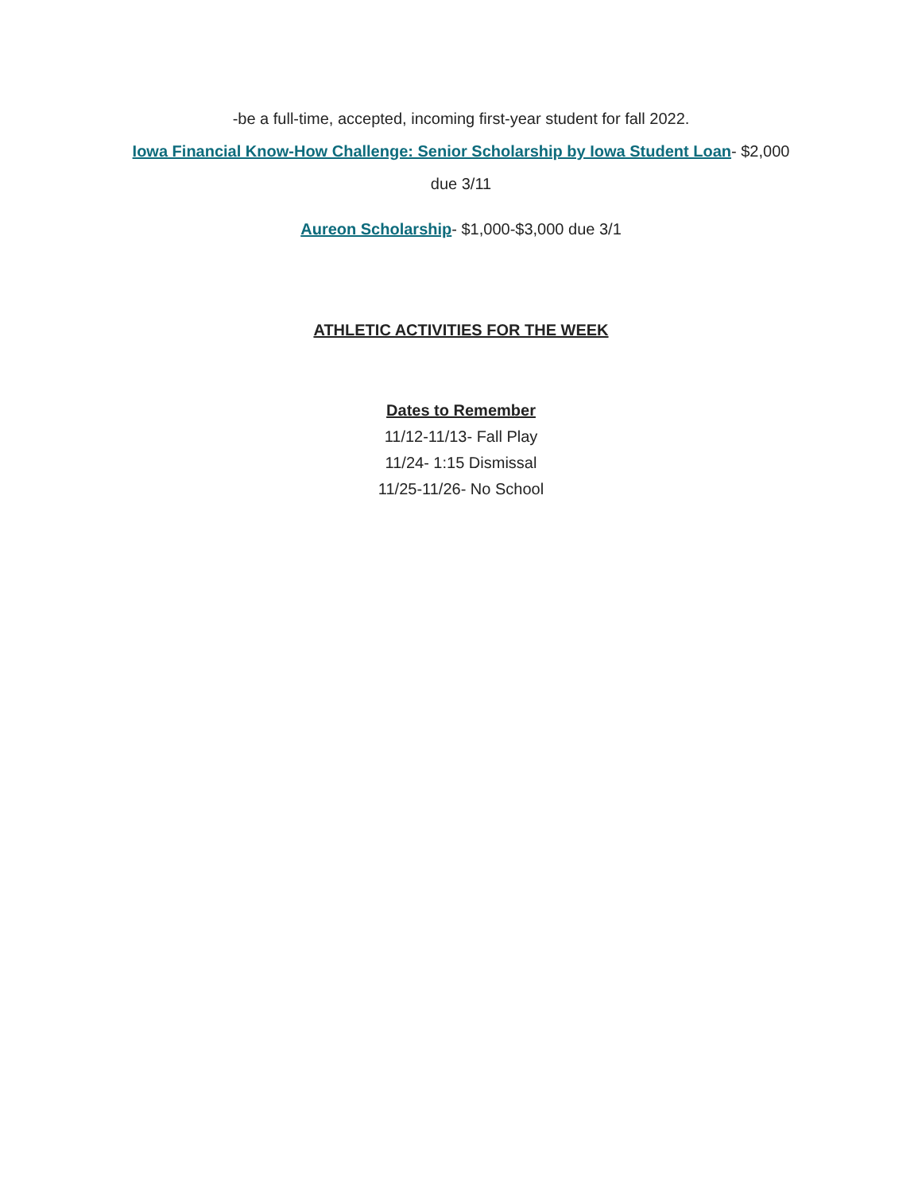-be a full-time, accepted, incoming first-year student for fall 2022.
Iowa Financial Know-How Challenge: Senior Scholarship by Iowa Student Loan- $2,000
due 3/11
Aureon Scholarship- $1,000-$3,000 due 3/1
ATHLETIC ACTIVITIES FOR THE WEEK
Dates to Remember
11/12-11/13- Fall Play
11/24- 1:15 Dismissal
11/25-11/26- No School